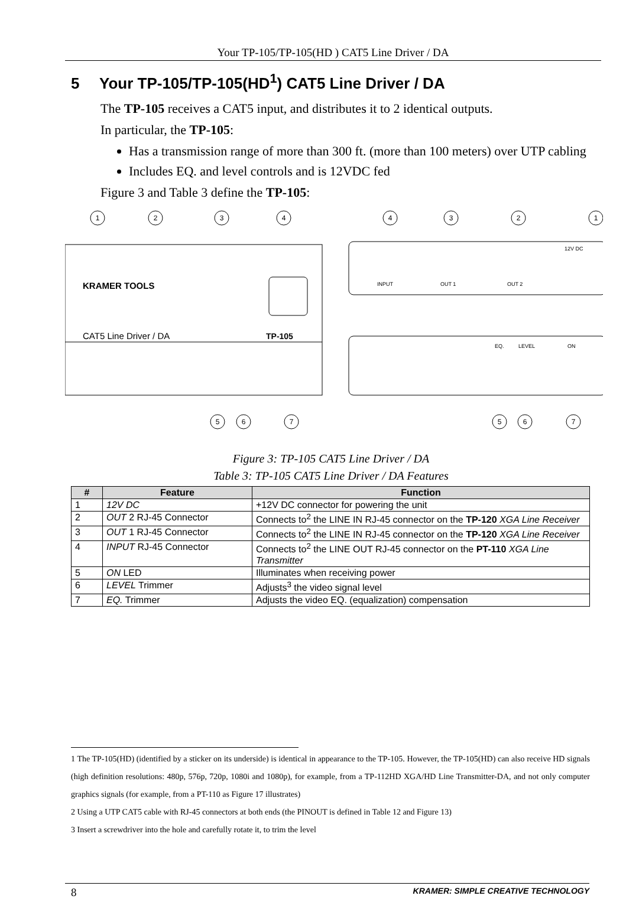Your TP-105/TP-105(HD ) CAT5 Line Driver / DA
5 Your TP-105/TP-105(HD<sup>1</sup>) CAT5 Line Driver / DA
The TP-105 receives a CAT5 input, and distributes it to 2 identical outputs.
In particular, the TP-105:
Has a transmission range of more than 300 ft. (more than 100 meters) over UTP cabling
Includes EQ. and level controls and is 12VDC fed
Figure 3 and Table 3 define the TP-105:
KRAMER TOOLS
CAT5 Line Driver / DA
TP-105
INPUT
OUT 1
OUT 2
12V DC
EQ.
LEVEL
ON
1
2
3
4
4
3
2
1
5
6
7
5
6
7
Figure 3: TP-105 CAT5 Line Driver / DA
Table 3: TP-105 CAT5 Line Driver / DA Features
| # | Feature | Function |
| --- | --- | --- |
| 1 | 12V DC | +12V DC connector for powering the unit |
| 2 | OUT 2 RJ-45 Connector | Connects to<sup>2</sup> the LINE IN RJ-45 connector on the TP-120 XGA Line Receiver |
| 3 | OUT 1 RJ-45 Connector | Connects to<sup>2</sup> the LINE IN RJ-45 connector on the TP-120 XGA Line Receiver |
| 4 | INPUT RJ-45 Connector | Connects to<sup>2</sup> the LINE OUT RJ-45 connector on the PT-110 XGA Line Transmitter |
| 5 | ON LED | Illuminates when receiving power |
| 6 | LEVEL Trimmer | Adjusts<sup>3</sup> the video signal level |
| 7 | EQ. Trimmer | Adjusts the video EQ. (equalization) compensation |
1 The TP-105(HD) (identified by a sticker on its underside) is identical in appearance to the TP-105. However, the TP-105(HD) can also receive HD signals (high definition resolutions: 480p, 576p, 720p, 1080i and 1080p), for example, from a TP-112HD XGA/HD Line Transmitter-DA, and not only computer graphics signals (for example, from a PT-110 as Figure 17 illustrates)
2 Using a UTP CAT5 cable with RJ-45 connectors at both ends (the PINOUT is defined in Table 12 and Figure 13)
3 Insert a screwdriver into the hole and carefully rotate it, to trim the level
8 KRAMER: SIMPLE CREATIVE TECHNOLOGY